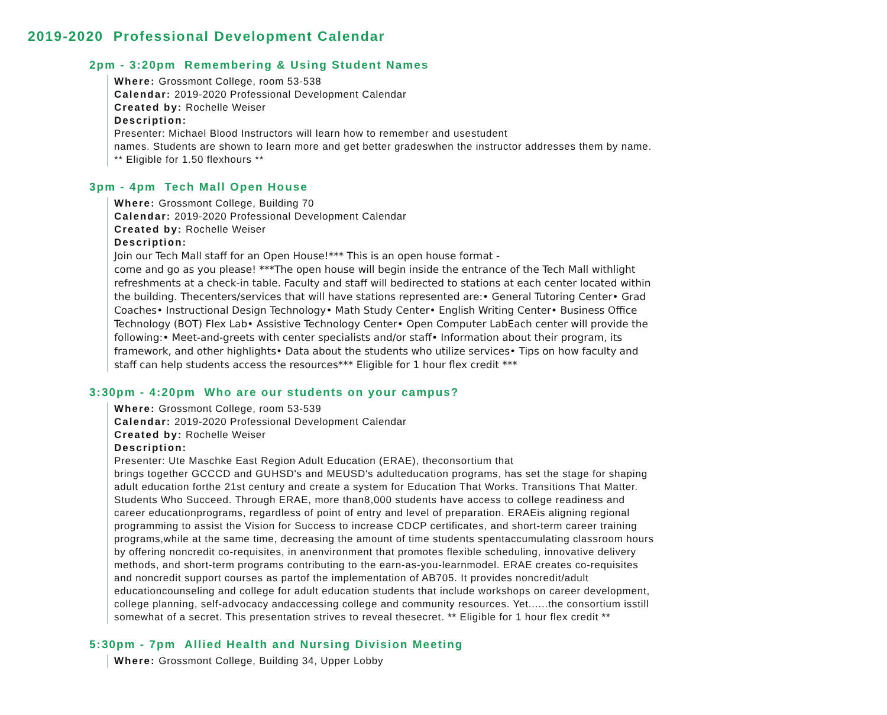2019-2020 Professional Development Calendar
2pm - 3:20pm Remembering & Using Student Names
Where: Grossmont College, room 53-538
Calendar: 2019-2020 Professional Development Calendar
Created by: Rochelle Weiser
Description:
Presenter: Michael Blood Instructors will learn how to remember and usestudent
names. Students are shown to learn more and get better gradeswhen the instructor addresses them by name. ** Eligible for 1.50 flexhours **
3pm - 4pm Tech Mall Open House
Where: Grossmont College, Building 70
Calendar: 2019-2020 Professional Development Calendar
Created by: Rochelle Weiser
Description:
Join our Tech Mall staff for an Open House!*** This is an open house format -
come and go as you please! ***The open house will begin inside the entrance of the Tech Mall withlight refreshments at a check-in table. Faculty and staff will bedirected to stations at each center located within the building. Thecenters/services that will have stations represented are:• General Tutoring Center• Grad Coaches• Instructional Design Technology• Math Study Center• English Writing Center• Business Office Technology (BOT) Flex Lab• Assistive Technology Center• Open Computer LabEach center will provide the following:• Meet-and-greets with center specialists and/or staff• Information about their program, its framework, and other highlights• Data about the students who utilize services• Tips on how faculty and staff can help students access the resources*** Eligible for 1 hour flex credit ***
3:30pm - 4:20pm Who are our students on your campus?
Where: Grossmont College, room 53-539
Calendar: 2019-2020 Professional Development Calendar
Created by: Rochelle Weiser
Description:
Presenter: Ute Maschke East Region Adult Education (ERAE), theconsortium that
brings together GCCCD and GUHSD's and MEUSD's adulteducation programs, has set the stage for shaping adult education forthe 21st century and create a system for Education That Works. Transitions That Matter. Students Who Succeed. Through ERAE, more than8,000 students have access to college readiness and career educationprograms, regardless of point of entry and level of preparation. ERAEis aligning regional programming to assist the Vision for Success to increase CDCP certificates, and short-term career training programs,while at the same time, decreasing the amount of time students spentaccumulating classroom hours by offering noncredit co-requisites, in anenvironment that promotes flexible scheduling, innovative delivery methods, and short-term programs contributing to the earn-as-you-learnmodel. ERAE creates co-requisites and noncredit support courses as partof the implementation of AB705. It provides noncredit/adult educationcounseling and college for adult education students that include workshops on career development, college planning, self-advocacy andaccessing college and community resources. Yet......the consortium isstill somewhat of a secret. This presentation strives to reveal thesecret. ** Eligible for 1 hour flex credit **
5:30pm - 7pm Allied Health and Nursing Division Meeting
Where: Grossmont College, Building 34, Upper Lobby